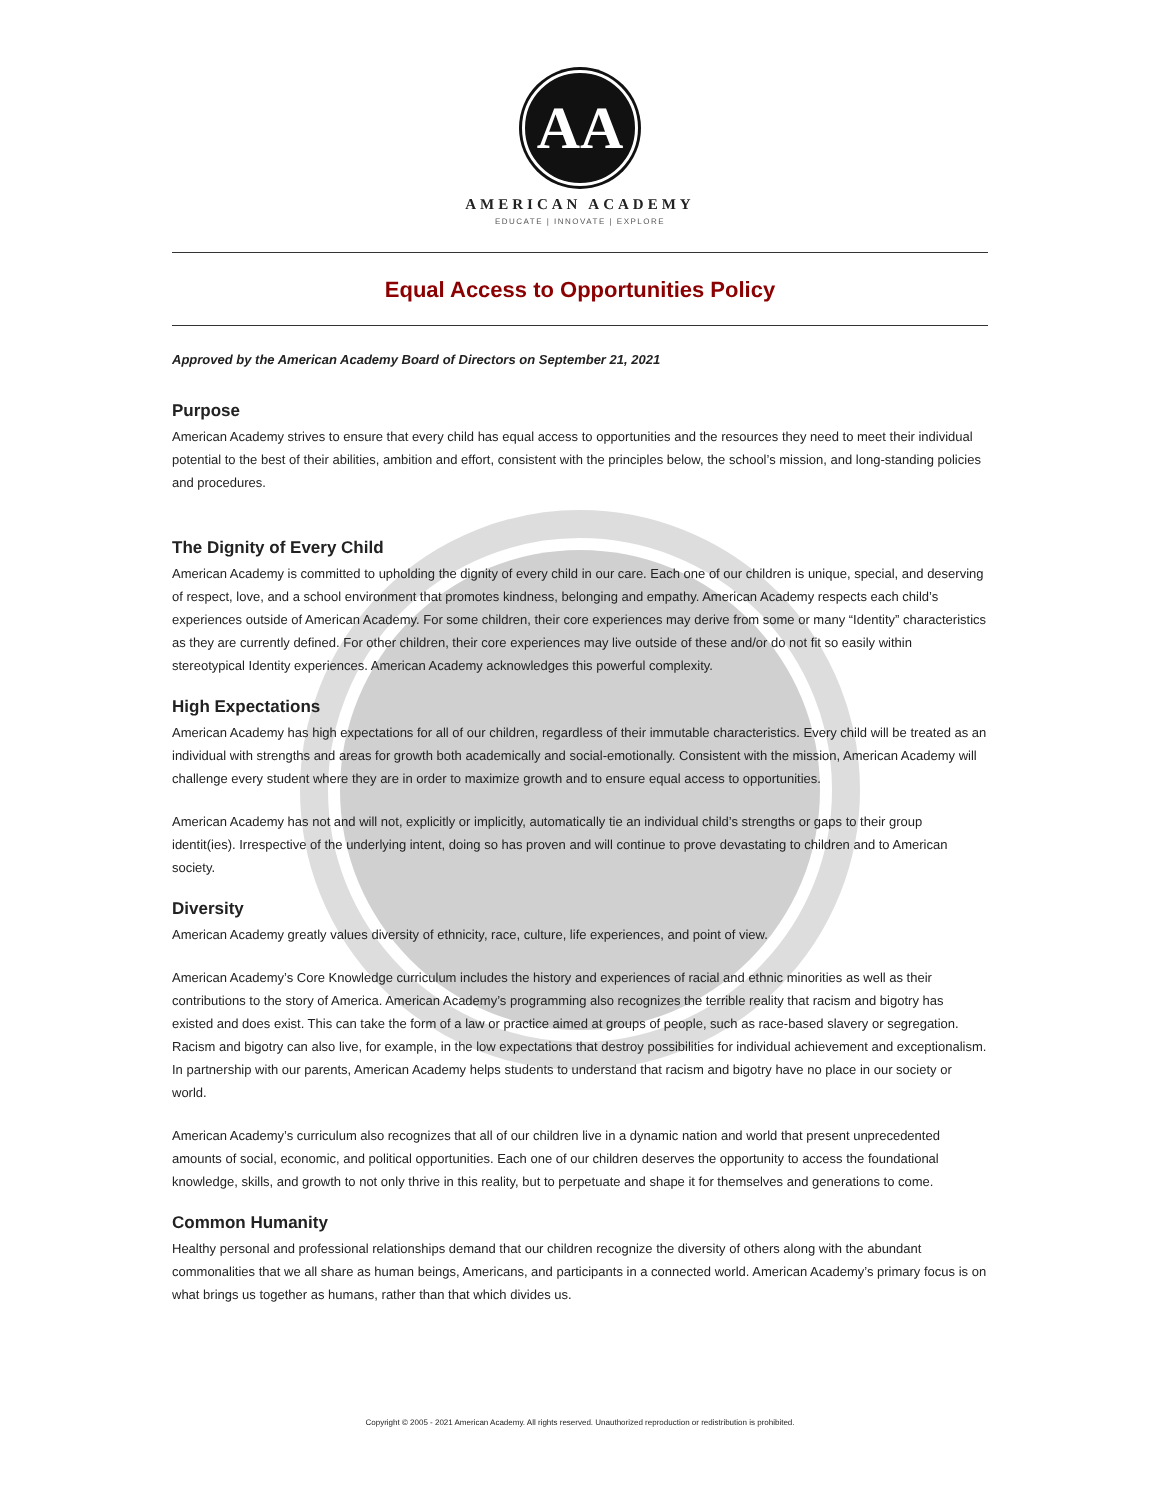AA
AMERICAN ACADEMY
EDUCATE | INNOVATE | EXPLORE
Equal Access to Opportunities Policy
Approved by the American Academy Board of Directors on September 21, 2021
Purpose
American Academy strives to ensure that every child has equal access to opportunities and the resources they need to meet their individual potential to the best of their abilities, ambition and effort, consistent with the principles below, the school’s mission, and long-standing policies and procedures.
The Dignity of Every Child
American Academy is committed to upholding the dignity of every child in our care. Each one of our children is unique, special, and deserving of respect, love, and a school environment that promotes kindness, belonging and empathy. American Academy respects each child’s experiences outside of American Academy. For some children, their core experiences may derive from some or many “Identity” characteristics as they are currently defined. For other children, their core experiences may live outside of these and/or do not fit so easily within stereotypical Identity experiences. American Academy acknowledges this powerful complexity.
High Expectations
American Academy has high expectations for all of our children, regardless of their immutable characteristics. Every child will be treated as an individual with strengths and areas for growth both academically and social-emotionally. Consistent with the mission, American Academy will challenge every student where they are in order to maximize growth and to ensure equal access to opportunities.
American Academy has not and will not, explicitly or implicitly, automatically tie an individual child’s strengths or gaps to their group identit(ies). Irrespective of the underlying intent, doing so has proven and will continue to prove devastating to children and to American society.
Diversity
American Academy greatly values diversity of ethnicity, race, culture, life experiences, and point of view.
American Academy’s Core Knowledge curriculum includes the history and experiences of racial and ethnic minorities as well as their contributions to the story of America. American Academy’s programming also recognizes the terrible reality that racism and bigotry has existed and does exist. This can take the form of a law or practice aimed at groups of people, such as race-based slavery or segregation. Racism and bigotry can also live, for example, in the low expectations that destroy possibilities for individual achievement and exceptionalism. In partnership with our parents, American Academy helps students to understand that racism and bigotry have no place in our society or world.
American Academy’s curriculum also recognizes that all of our children live in a dynamic nation and world that present unprecedented amounts of social, economic, and political opportunities. Each one of our children deserves the opportunity to access the foundational knowledge, skills, and growth to not only thrive in this reality, but to perpetuate and shape it for themselves and generations to come.
Common Humanity
Healthy personal and professional relationships demand that our children recognize the diversity of others along with the abundant commonalities that we all share as human beings, Americans, and participants in a connected world. American Academy’s primary focus is on what brings us together as humans, rather than that which divides us.
Copyright © 2005 - 2021 American Academy. All rights reserved. Unauthorized reproduction or redistribution is prohibited.